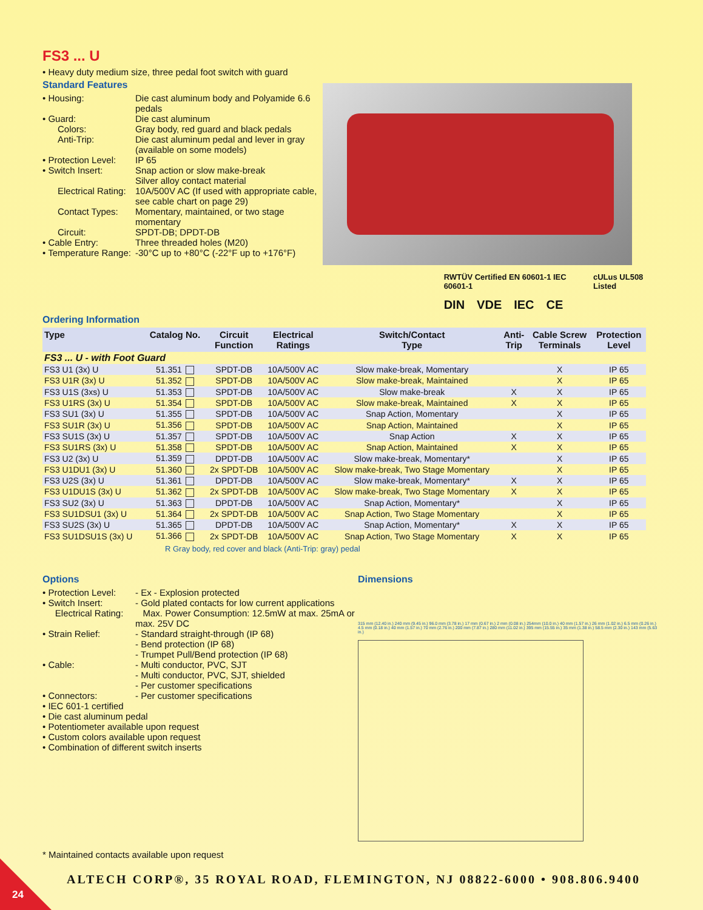FS3 ... U
• Heavy duty medium size, three pedal foot switch with guard
Standard Features
• Housing: Die cast aluminum body and Polyamide 6.6 pedals
• Guard: Die cast aluminum
Colors: Gray body, red guard and black pedals
Anti-Trip: Die cast aluminum pedal and lever in gray (available on some models)
• Protection Level: IP 65
• Switch Insert: Snap action or slow make-break
Silver alloy contact material
Electrical Rating: 10A/500V AC (If used with appropriate cable, see cable chart on page 29)
Contact Types: Momentary, maintained, or two stage momentary
Circuit: SPDT-DB; DPDT-DB
• Cable Entry: Three threaded holes (M20)
• Temperature Range: -30°C up to +80°C (-22°F up to +176°F)
RWTÜV Certified EN 60601-1 IEC 60601-1 cULus UL508 Listed
DIN VDE IEC CE
Ordering Information
| Type | Catalog No. | Circuit Function | Electrical Ratings | Switch/Contact Type | Anti- Trip | Cable Screw Terminals | Protection Level |
| --- | --- | --- | --- | --- | --- | --- | --- |
| FS3 ... U - with Foot Guard | | | | | | | |
| FS3 U1 (3x) U | 51.351 | SPDT-DB | 10A/500V AC | Slow make-break, Momentary | | X | IP 65 |
| FS3 U1R (3x) U | 51.352 | SPDT-DB | 10A/500V AC | Slow make-break, Maintained | | X | IP 65 |
| FS3 U1S (3xs) U | 51.353 | SPDT-DB | 10A/500V AC | Slow make-break | X | X | IP 65 |
| FS3 U1RS (3x) U | 51.354 | SPDT-DB | 10A/500V AC | Slow make-break, Maintained | X | X | IP 65 |
| FS3 SU1 (3x) U | 51.355 | SPDT-DB | 10A/500V AC | Snap Action, Momentary | | X | IP 65 |
| FS3 SU1R (3x) U | 51.356 | SPDT-DB | 10A/500V AC | Snap Action, Maintained | | X | IP 65 |
| FS3 SU1S (3x) U | 51.357 | SPDT-DB | 10A/500V AC | Snap Action | X | X | IP 65 |
| FS3 SU1RS (3x) U | 51.358 | SPDT-DB | 10A/500V AC | Snap Action, Maintained | X | X | IP 65 |
| FS3 U2 (3x) U | 51.359 | DPDT-DB | 10A/500V AC | Slow make-break, Momentary* | | X | IP 65 |
| FS3 U1DU1 (3x) U | 51.360 | 2x SPDT-DB | 10A/500V AC | Slow make-break, Two Stage Momentary | | X | IP 65 |
| FS3 U2S (3x) U | 51.361 | DPDT-DB | 10A/500V AC | Slow make-break, Momentary* | X | X | IP 65 |
| FS3 U1DU1S (3x) U | 51.362 | 2x SPDT-DB | 10A/500V AC | Slow make-break, Two Stage Momentary | X | X | IP 65 |
| FS3 SU2 (3x) U | 51.363 | DPDT-DB | 10A/500V AC | Snap Action, Momentary* | | X | IP 65 |
| FS3 SU1DSU1 (3x) U | 51.364 | 2x SPDT-DB | 10A/500V AC | Snap Action, Two Stage Momentary | | X | IP 65 |
| FS3 SU2S (3x) U | 51.365 | DPDT-DB | 10A/500V AC | Snap Action, Momentary* | X | X | IP 65 |
| FS3 SU1DSU1S (3x) U | 51.366 | 2x SPDT-DB | 10A/500V AC | Snap Action, Two Stage Momentary | X | X | IP 65 |
R Gray body, red cover and black (Anti-Trip: gray) pedal
Options
• Protection Level: - Ex - Explosion protected
• Switch Insert:
Electrical Rating: - Gold plated contacts for low current applications
Max. Power Consumption: 12.5mW at max. 25mA or max. 25V DC
• Strain Relief: - Standard straight-through (IP 68)
- Bend protection (IP 68)
- Trumpet Pull/Bend protection (IP 68)
• Cable: - Multi conductor, PVC, SJT
- Multi conductor, PVC, SJT, shielded
- Per customer specifications
• Connectors: - Per customer specifications
• IEC 601-1 certified
• Die cast aluminum pedal
• Potentiometer available upon request
• Custom colors available upon request
• Combination of different switch inserts
Dimensions
315 mm (12.40 in.) 240 mm (9.45 in.) 96.0 mm (3.78 in.) 17 mm (0.67 in.) 2 mm (0.08 in.) 254mm (10.0 in.) 40 mm (1.57 in.) 26 mm (1.02 in.) 6.5 mm (0.26 in.) 4.5 mm (0.18 in.) 40 mm (1.57 in.) 70 mm (2.76 in.) 200 mm (7.87 in.) 280 mm (11.02 in.) 395 mm (15.55 in.) 35 mm (1.38 in.) 58.5 mm (2.30 in.) 143 mm (5.63 in.)
* Maintained contacts available upon request
ALTECH CORP®, 35 ROYAL ROAD, FLEMINGTON, NJ 08822-6000 • 908.806.9400
24